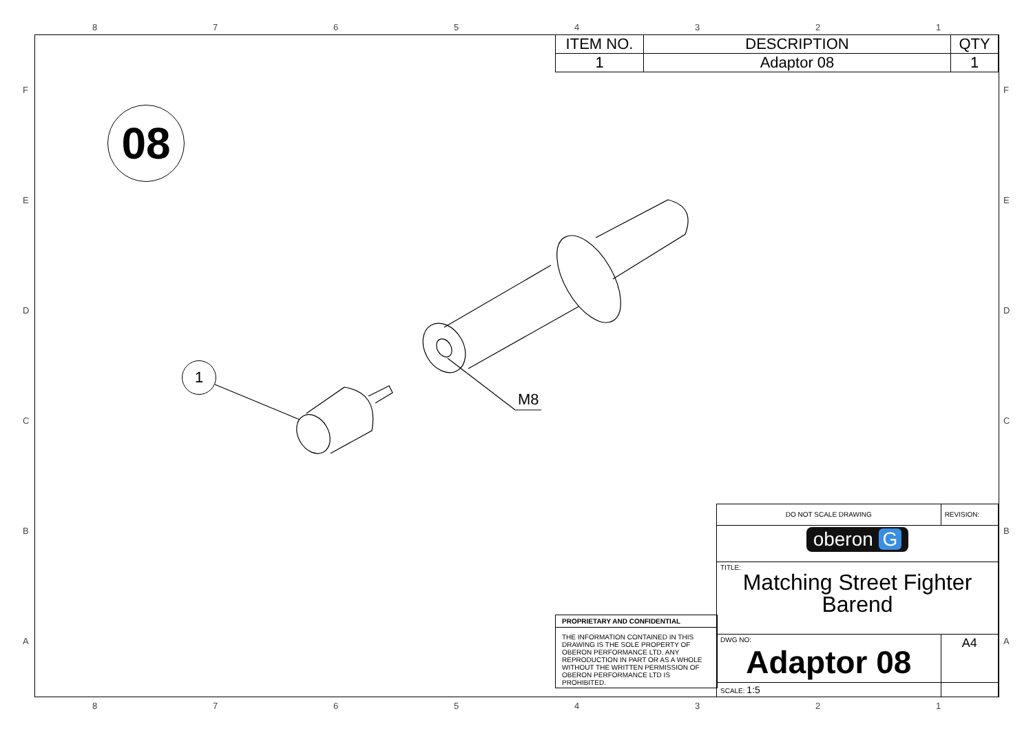8 7 6 5 4 3 2 1
8 7 6 5 4 3 2 1
F
E
D
C
B
A
F
E
D
C
B
A
| ITEM NO. | DESCRIPTION | QTY |
| --- | --- | --- |
| 1 | Adaptor 08 | 1 |
08
1
M8
PROPRIETARY AND CONFIDENTIAL
THE INFORMATION CONTAINED IN THIS DRAWING IS THE SOLE PROPERTY OF OBERON PERFORMANCE LTD. ANY REPRODUCTION IN PART OR AS A WHOLE WITHOUT THE WRITTEN PERMISSION OF OBERON PERFORMANCE LTD IS PROHIBITED.
| DO NOT SCALE DRAWING | REVISION: | |
| oberon G | | |
| TITLE: Matching Street Fighter Barend | | |
| DWG NO: Adaptor 08 | | A4 |
| SCALE: 1:5 | | |